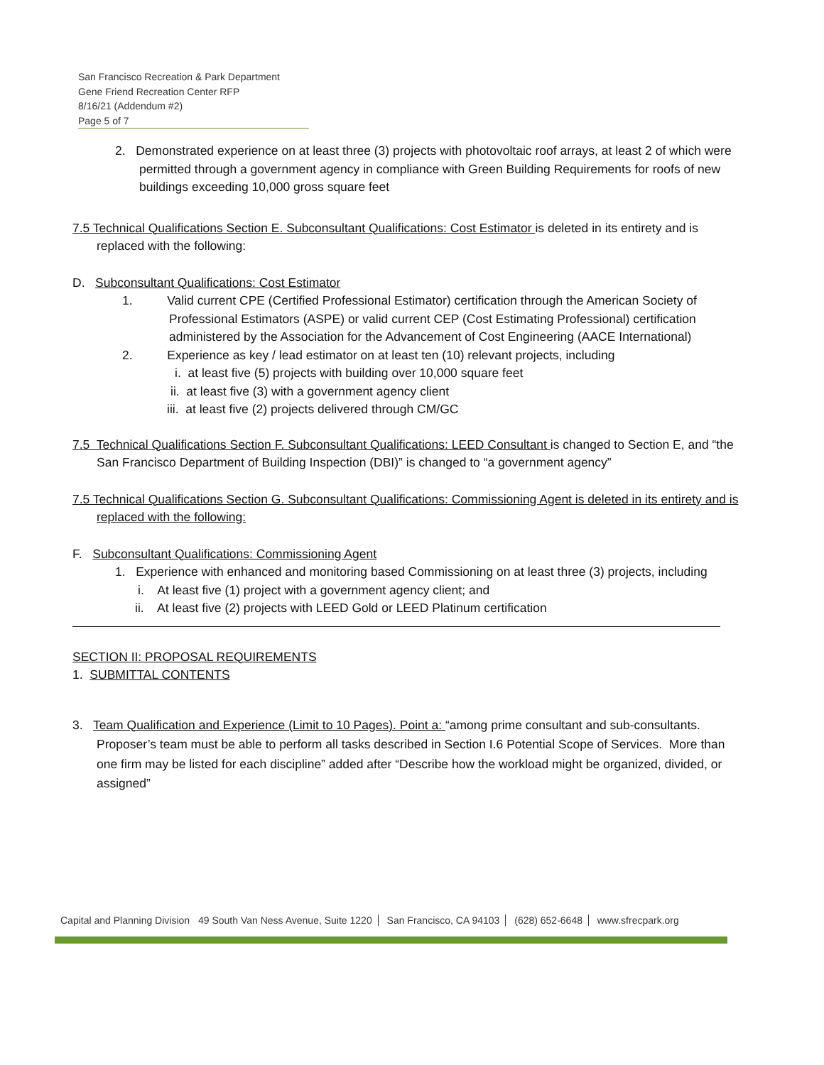San Francisco Recreation & Park Department
Gene Friend Recreation Center RFP
8/16/21 (Addendum #2)
Page 5 of 7
2. Demonstrated experience on at least three (3) projects with photovoltaic roof arrays, at least 2 of which were permitted through a government agency in compliance with Green Building Requirements for roofs of new buildings exceeding 10,000 gross square feet
7.5 Technical Qualifications Section E. Subconsultant Qualifications: Cost Estimator is deleted in its entirety and is replaced with the following:
D. Subconsultant Qualifications: Cost Estimator
1. Valid current CPE (Certified Professional Estimator) certification through the American Society of Professional Estimators (ASPE) or valid current CEP (Cost Estimating Professional) certification administered by the Association for the Advancement of Cost Engineering (AACE International)
2. Experience as key / lead estimator on at least ten (10) relevant projects, including
i. at least five (5) projects with building over 10,000 square feet
ii. at least five (3) with a government agency client
iii. at least five (2) projects delivered through CM/GC
7.5 Technical Qualifications Section F. Subconsultant Qualifications: LEED Consultant is changed to Section E, and “the San Francisco Department of Building Inspection (DBI)” is changed to “a government agency”
7.5 Technical Qualifications Section G. Subconsultant Qualifications: Commissioning Agent is deleted in its entirety and is replaced with the following:
F. Subconsultant Qualifications: Commissioning Agent
1. Experience with enhanced and monitoring based Commissioning on at least three (3) projects, including
i. At least five (1) project with a government agency client; and
ii. At least five (2) projects with LEED Gold or LEED Platinum certification
SECTION II: PROPOSAL REQUIREMENTS
1. SUBMITTAL CONTENTS
3. Team Qualification and Experience (Limit to 10 Pages). Point a: “among prime consultant and sub-consultants. Proposer’s team must be able to perform all tasks described in Section I.6 Potential Scope of Services. More than one firm may be listed for each discipline” added after “Describe how the workload might be organized, divided, or assigned”
Capital and Planning Division 49 South Van Ness Avenue, Suite 1220 San Francisco, CA 94103 (628) 652-6648 www.sfrecpark.org